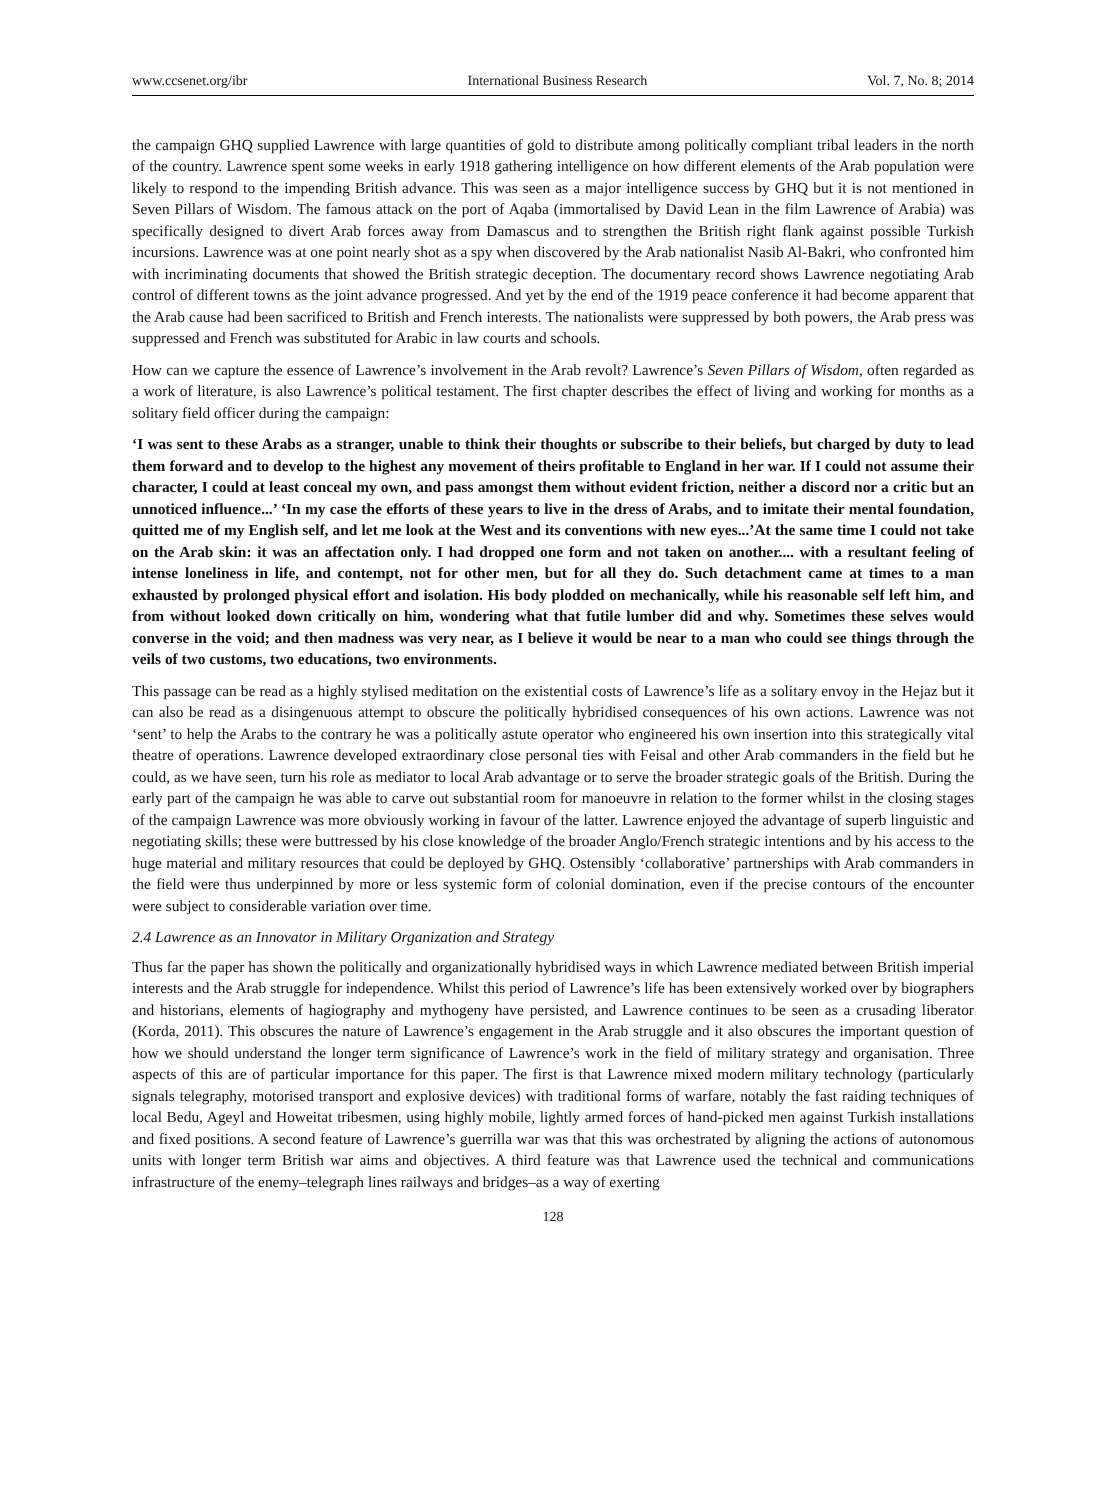www.ccsenet.org/ibr International Business Research Vol. 7, No. 8; 2014
the campaign GHQ supplied Lawrence with large quantities of gold to distribute among politically compliant tribal leaders in the north of the country. Lawrence spent some weeks in early 1918 gathering intelligence on how different elements of the Arab population were likely to respond to the impending British advance. This was seen as a major intelligence success by GHQ but it is not mentioned in Seven Pillars of Wisdom. The famous attack on the port of Aqaba (immortalised by David Lean in the film Lawrence of Arabia) was specifically designed to divert Arab forces away from Damascus and to strengthen the British right flank against possible Turkish incursions. Lawrence was at one point nearly shot as a spy when discovered by the Arab nationalist Nasib Al-Bakri, who confronted him with incriminating documents that showed the British strategic deception. The documentary record shows Lawrence negotiating Arab control of different towns as the joint advance progressed. And yet by the end of the 1919 peace conference it had become apparent that the Arab cause had been sacrificed to British and French interests. The nationalists were suppressed by both powers, the Arab press was suppressed and French was substituted for Arabic in law courts and schools.
How can we capture the essence of Lawrence’s involvement in the Arab revolt? Lawrence’s Seven Pillars of Wisdom, often regarded as a work of literature, is also Lawrence’s political testament. The first chapter describes the effect of living and working for months as a solitary field officer during the campaign:
‘I was sent to these Arabs as a stranger, unable to think their thoughts or subscribe to their beliefs, but charged by duty to lead them forward and to develop to the highest any movement of theirs profitable to England in her war. If I could not assume their character, I could at least conceal my own, and pass amongst them without evident friction, neither a discord nor a critic but an unnoticed influence...’ ‘In my case the efforts of these years to live in the dress of Arabs, and to imitate their mental foundation, quitted me of my English self, and let me look at the West and its conventions with new eyes...’At the same time I could not take on the Arab skin: it was an affectation only. I had dropped one form and not taken on another.... with a resultant feeling of intense loneliness in life, and contempt, not for other men, but for all they do. Such detachment came at times to a man exhausted by prolonged physical effort and isolation. His body plodded on mechanically, while his reasonable self left him, and from without looked down critically on him, wondering what that futile lumber did and why. Sometimes these selves would converse in the void; and then madness was very near, as I believe it would be near to a man who could see things through the veils of two customs, two educations, two environments.
This passage can be read as a highly stylised meditation on the existential costs of Lawrence’s life as a solitary envoy in the Hejaz but it can also be read as a disingenuous attempt to obscure the politically hybridised consequences of his own actions. Lawrence was not ‘sent’ to help the Arabs to the contrary he was a politically astute operator who engineered his own insertion into this strategically vital theatre of operations. Lawrence developed extraordinary close personal ties with Feisal and other Arab commanders in the field but he could, as we have seen, turn his role as mediator to local Arab advantage or to serve the broader strategic goals of the British. During the early part of the campaign he was able to carve out substantial room for manoeuvre in relation to the former whilst in the closing stages of the campaign Lawrence was more obviously working in favour of the latter. Lawrence enjoyed the advantage of superb linguistic and negotiating skills; these were buttressed by his close knowledge of the broader Anglo/French strategic intentions and by his access to the huge material and military resources that could be deployed by GHQ. Ostensibly ‘collaborative’ partnerships with Arab commanders in the field were thus underpinned by more or less systemic form of colonial domination, even if the precise contours of the encounter were subject to considerable variation over time.
2.4 Lawrence as an Innovator in Military Organization and Strategy
Thus far the paper has shown the politically and organizationally hybridised ways in which Lawrence mediated between British imperial interests and the Arab struggle for independence. Whilst this period of Lawrence’s life has been extensively worked over by biographers and historians, elements of hagiography and mythogeny have persisted, and Lawrence continues to be seen as a crusading liberator (Korda, 2011). This obscures the nature of Lawrence’s engagement in the Arab struggle and it also obscures the important question of how we should understand the longer term significance of Lawrence’s work in the field of military strategy and organisation. Three aspects of this are of particular importance for this paper. The first is that Lawrence mixed modern military technology (particularly signals telegraphy, motorised transport and explosive devices) with traditional forms of warfare, notably the fast raiding techniques of local Bedu, Ageyl and Howeitat tribesmen, using highly mobile, lightly armed forces of hand-picked men against Turkish installations and fixed positions. A second feature of Lawrence’s guerrilla war was that this was orchestrated by aligning the actions of autonomous units with longer term British war aims and objectives. A third feature was that Lawrence used the technical and communications infrastructure of the enemy–telegraph lines railways and bridges–as a way of exerting
128